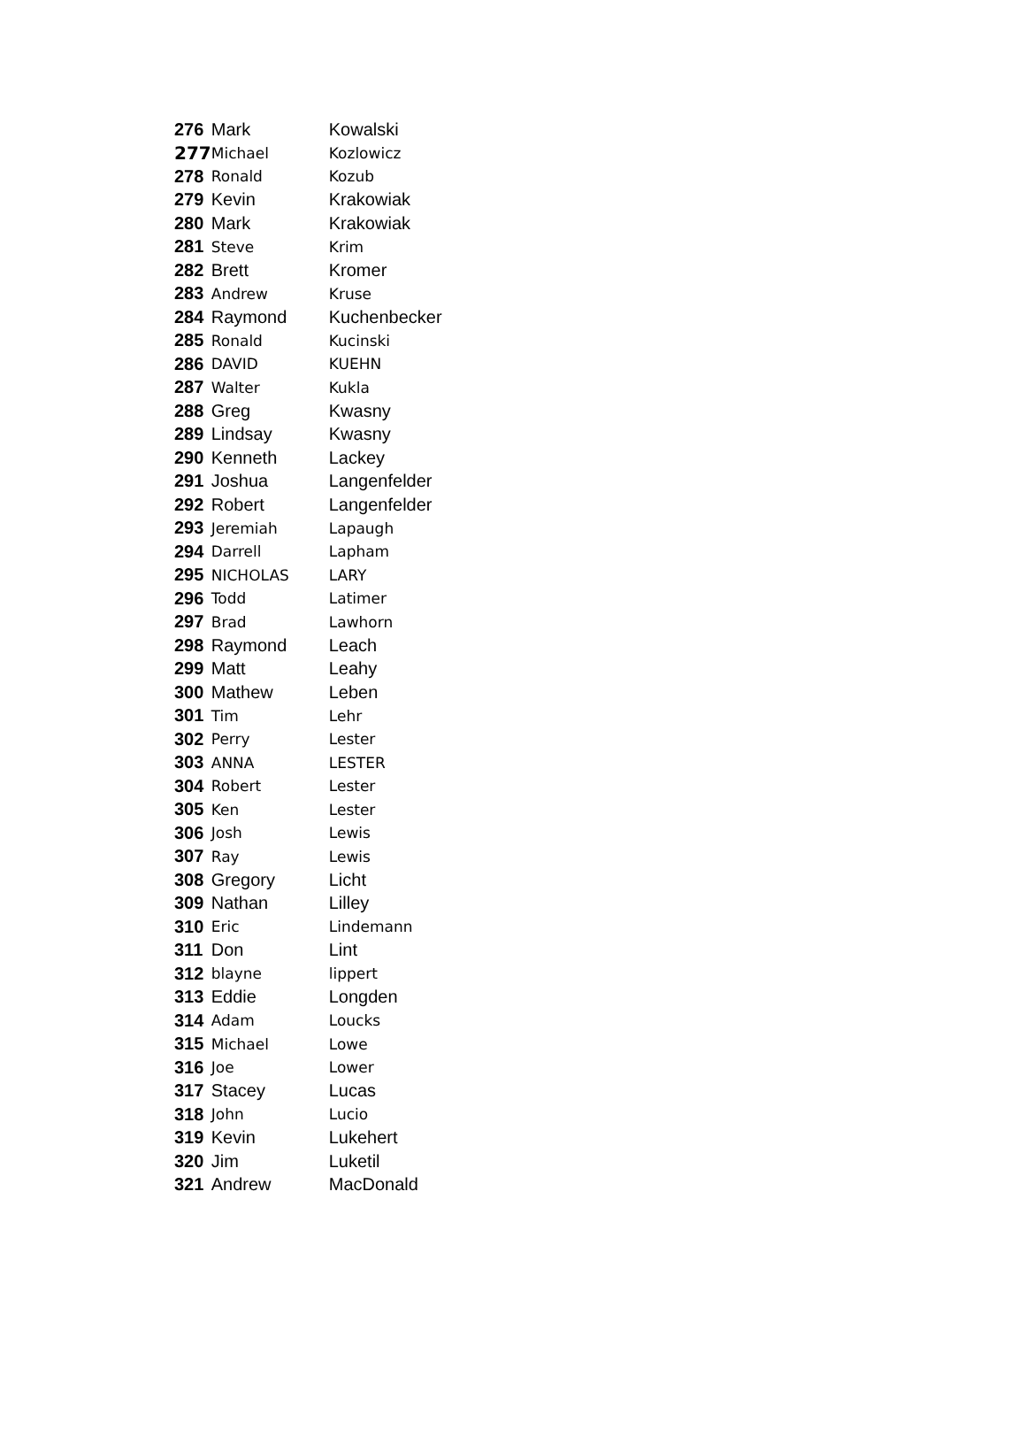| 276 | Mark | Kowalski |
| 277 | Michael | Kozlowicz |
| 278 | Ronald | Kozub |
| 279 | Kevin | Krakowiak |
| 280 | Mark | Krakowiak |
| 281 | Steve | Krim |
| 282 | Brett | Kromer |
| 283 | Andrew | Kruse |
| 284 | Raymond | Kuchenbecker |
| 285 | Ronald | Kucinski |
| 286 | DAVID | KUEHN |
| 287 | Walter | Kukla |
| 288 | Greg | Kwasny |
| 289 | Lindsay | Kwasny |
| 290 | Kenneth | Lackey |
| 291 | Joshua | Langenfelder |
| 292 | Robert | Langenfelder |
| 293 | Jeremiah | Lapaugh |
| 294 | Darrell | Lapham |
| 295 | NICHOLAS | LARY |
| 296 | Todd | Latimer |
| 297 | Brad | Lawhorn |
| 298 | Raymond | Leach |
| 299 | Matt | Leahy |
| 300 | Mathew | Leben |
| 301 | Tim | Lehr |
| 302 | Perry | Lester |
| 303 | ANNA | LESTER |
| 304 | Robert | Lester |
| 305 | Ken | Lester |
| 306 | Josh | Lewis |
| 307 | Ray | Lewis |
| 308 | Gregory | Licht |
| 309 | Nathan | Lilley |
| 310 | Eric | Lindemann |
| 311 | Don | Lint |
| 312 | blayne | lippert |
| 313 | Eddie | Longden |
| 314 | Adam | Loucks |
| 315 | Michael | Lowe |
| 316 | Joe | Lower |
| 317 | Stacey | Lucas |
| 318 | John | Lucio |
| 319 | Kevin | Lukehert |
| 320 | Jim | Luketil |
| 321 | Andrew | MacDonald |